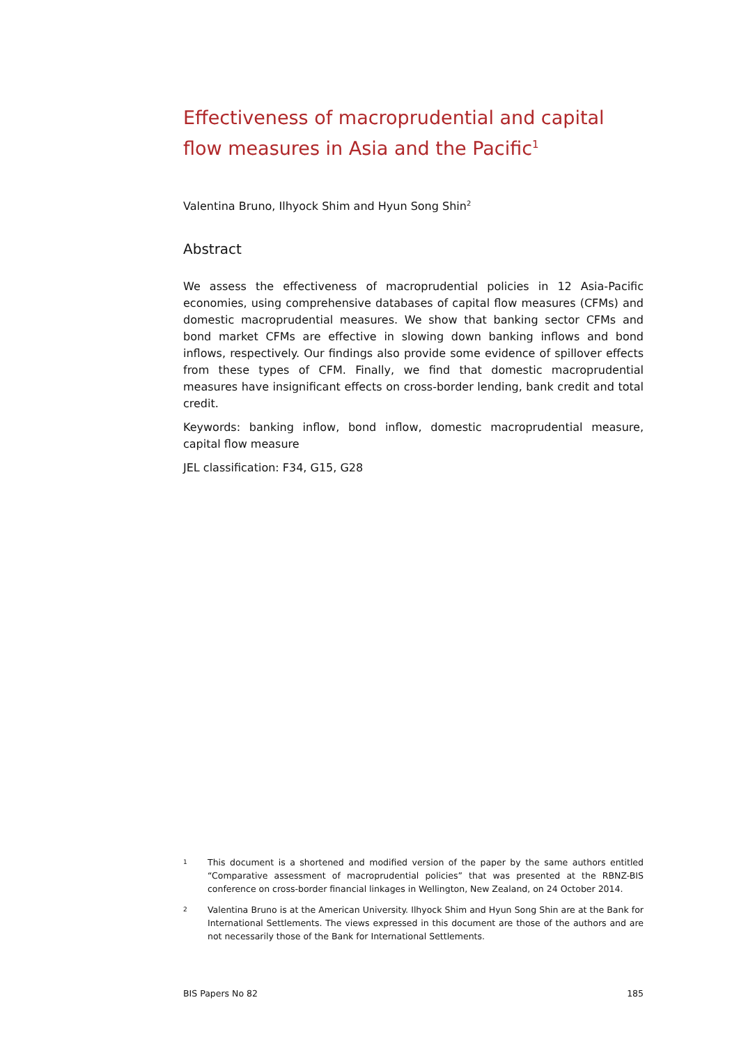Effectiveness of macroprudential and capital flow measures in Asia and the Pacific<sup>1</sup>
Valentina Bruno, Ilhyock Shim and Hyun Song Shin<sup>2</sup>
Abstract
We assess the effectiveness of macroprudential policies in 12 Asia-Pacific economies, using comprehensive databases of capital flow measures (CFMs) and domestic macroprudential measures. We show that banking sector CFMs and bond market CFMs are effective in slowing down banking inflows and bond inflows, respectively. Our findings also provide some evidence of spillover effects from these types of CFM. Finally, we find that domestic macroprudential measures have insignificant effects on cross-border lending, bank credit and total credit.
Keywords: banking inflow, bond inflow, domestic macroprudential measure, capital flow measure
JEL classification: F34, G15, G28
1 This document is a shortened and modified version of the paper by the same authors entitled “Comparative assessment of macroprudential policies” that was presented at the RBNZ-BIS conference on cross-border financial linkages in Wellington, New Zealand, on 24 October 2014.
2 Valentina Bruno is at the American University. Ilhyock Shim and Hyun Song Shin are at the Bank for International Settlements. The views expressed in this document are those of the authors and are not necessarily those of the Bank for International Settlements.
BIS Papers No 82 185